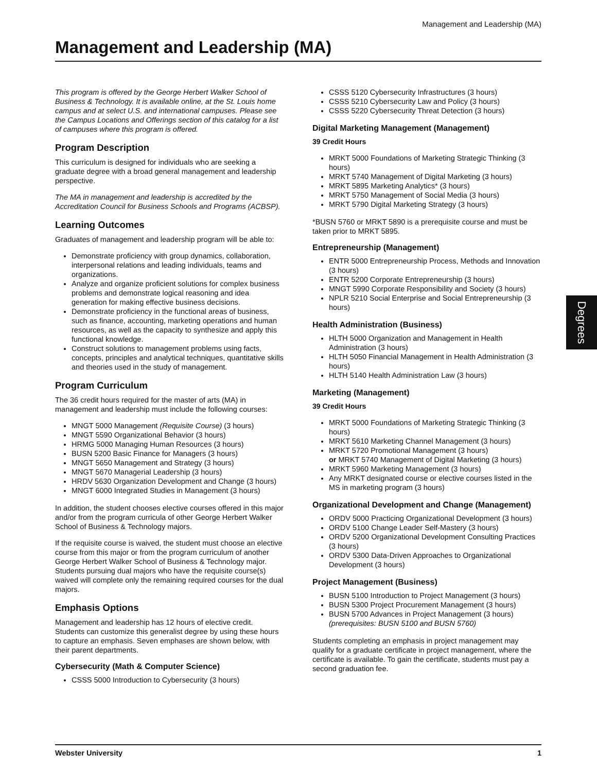Management and Leadership (MA)
Management and Leadership (MA)
This program is offered by the George Herbert Walker School of Business & Technology. It is available online, at the St. Louis home campus and at select U.S. and international campuses. Please see the Campus Locations and Offerings section of this catalog for a list of campuses where this program is offered.
Program Description
This curriculum is designed for individuals who are seeking a graduate degree with a broad general management and leadership perspective.
The MA in management and leadership is accredited by the Accreditation Council for Business Schools and Programs (ACBSP).
Learning Outcomes
Graduates of management and leadership program will be able to:
Demonstrate proficiency with group dynamics, collaboration, interpersonal relations and leading individuals, teams and organizations.
Analyze and organize proficient solutions for complex business problems and demonstrate logical reasoning and idea generation for making effective business decisions.
Demonstrate proficiency in the functional areas of business, such as finance, accounting, marketing operations and human resources, as well as the capacity to synthesize and apply this functional knowledge.
Construct solutions to management problems using facts, concepts, principles and analytical techniques, quantitative skills and theories used in the study of management.
Program Curriculum
The 36 credit hours required for the master of arts (MA) in management and leadership must include the following courses:
MNGT 5000 Management (Requisite Course) (3 hours)
MNGT 5590 Organizational Behavior (3 hours)
HRMG 5000 Managing Human Resources (3 hours)
BUSN 5200 Basic Finance for Managers (3 hours)
MNGT 5650 Management and Strategy (3 hours)
MNGT 5670 Managerial Leadership (3 hours)
HRDV 5630 Organization Development and Change (3 hours)
MNGT 6000 Integrated Studies in Management (3 hours)
In addition, the student chooses elective courses offered in this major and/or from the program curricula of other George Herbert Walker School of Business & Technology majors.
If the requisite course is waived, the student must choose an elective course from this major or from the program curriculum of another George Herbert Walker School of Business & Technology major. Students pursuing dual majors who have the requisite course(s) waived will complete only the remaining required courses for the dual majors.
Emphasis Options
Management and leadership has 12 hours of elective credit. Students can customize this generalist degree by using these hours to capture an emphasis. Seven emphases are shown below, with their parent departments.
Cybersecurity (Math & Computer Science)
CSSS 5000 Introduction to Cybersecurity (3 hours)
CSSS 5120 Cybersecurity Infrastructures (3 hours)
CSSS 5210 Cybersecurity Law and Policy (3 hours)
CSSS 5220 Cybersecurity Threat Detection (3 hours)
Digital Marketing Management (Management)
39 Credit Hours
MRKT 5000 Foundations of Marketing Strategic Thinking (3 hours)
MRKT 5740 Management of Digital Marketing (3 hours)
MRKT 5895 Marketing Analytics* (3 hours)
MRKT 5750 Management of Social Media (3 hours)
MRKT 5790 Digital Marketing Strategy (3 hours)
*BUSN 5760 or MRKT 5890 is a prerequisite course and must be taken prior to MRKT 5895.
Entrepreneurship (Management)
ENTR 5000 Entrepreneurship Process, Methods and Innovation (3 hours)
ENTR 5200 Corporate Entrepreneurship (3 hours)
MNGT 5990 Corporate Responsibility and Society (3 hours)
NPLR 5210 Social Enterprise and Social Entrepreneurship (3 hours)
Health Administration (Business)
HLTH 5000 Organization and Management in Health Administration (3 hours)
HLTH 5050 Financial Management in Health Administration (3 hours)
HLTH 5140 Health Administration Law (3 hours)
Marketing (Management)
39 Credit Hours
MRKT 5000 Foundations of Marketing Strategic Thinking (3 hours)
MRKT 5610 Marketing Channel Management (3 hours)
MRKT 5720 Promotional Management (3 hours)
or MRKT 5740 Management of Digital Marketing (3 hours)
MRKT 5960 Marketing Management (3 hours)
Any MRKT designated course or elective courses listed in the MS in marketing program (3 hours)
Organizational Development and Change (Management)
ORDV 5000 Practicing Organizational Development (3 hours)
ORDV 5100 Change Leader Self-Mastery (3 hours)
ORDV 5200 Organizational Development Consulting Practices (3 hours)
ORDV 5300 Data-Driven Approaches to Organizational Development (3 hours)
Project Management (Business)
BUSN 5100 Introduction to Project Management (3 hours)
BUSN 5300 Project Procurement Management (3 hours)
BUSN 5700 Advances in Project Management (3 hours)
(prerequisites: BUSN 5100 and BUSN 5760)
Students completing an emphasis in project management may qualify for a graduate certificate in project management, where the certificate is available. To gain the certificate, students must pay a second graduation fee.
Degrees
Webster University 1